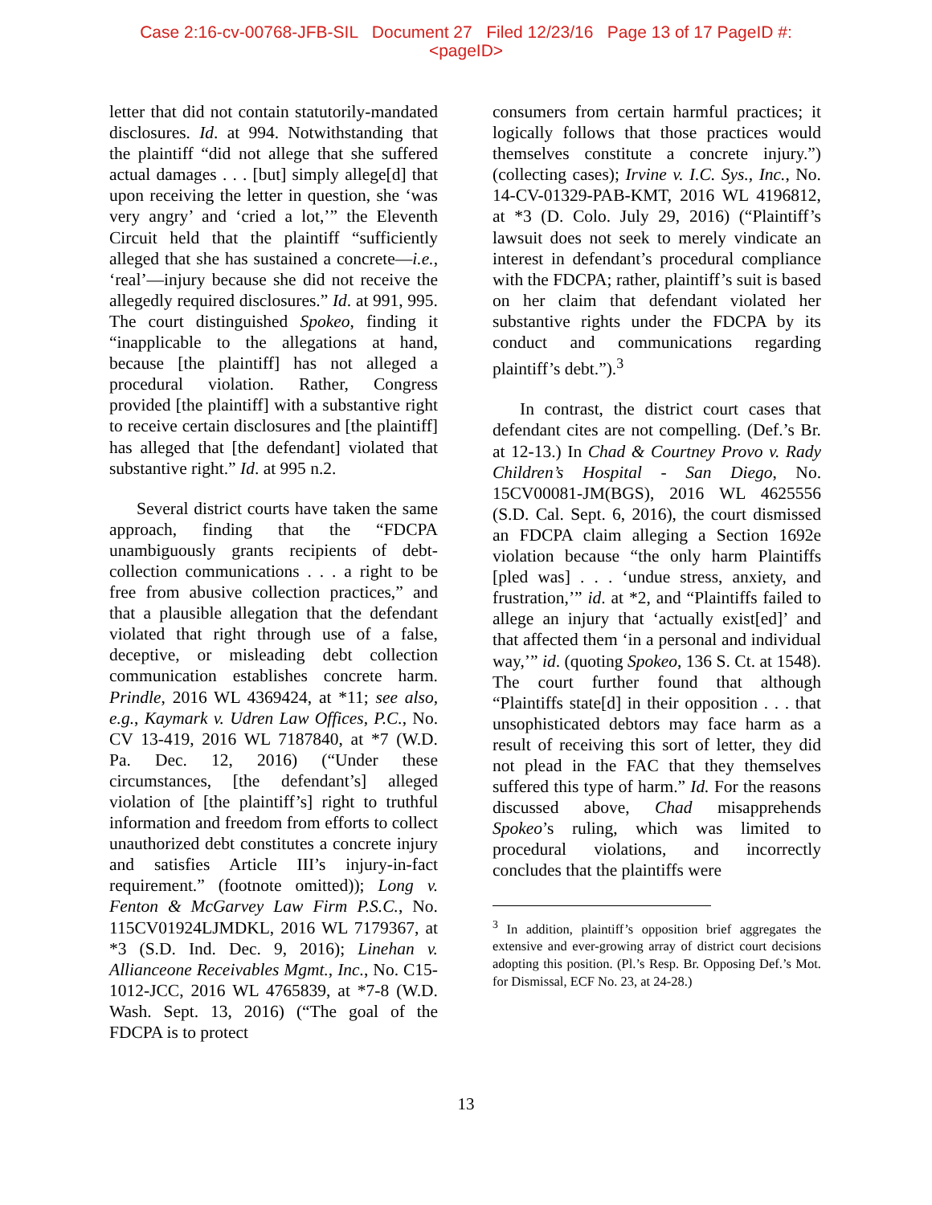Case 2:16-cv-00768-JFB-SIL Document 27 Filed 12/23/16 Page 13 of 17 PageID #:
<pageID>
letter that did not contain statutorily-mandated disclosures. Id. at 994. Notwithstanding that the plaintiff “did not allege that she suffered actual damages . . . [but] simply allege[d] that upon receiving the letter in question, she ‘was very angry’ and ‘cried a lot,’” the Eleventh Circuit held that the plaintiff “sufficiently alleged that she has sustained a concrete—i.e., ‘real’—injury because she did not receive the allegedly required disclosures.” Id. at 991, 995. The court distinguished Spokeo, finding it “inapplicable to the allegations at hand, because [the plaintiff] has not alleged a procedural violation. Rather, Congress provided [the plaintiff] with a substantive right to receive certain disclosures and [the plaintiff] has alleged that [the defendant] violated that substantive right.” Id. at 995 n.2.
Several district courts have taken the same approach, finding that the “FDCPA unambiguously grants recipients of debt-collection communications . . . a right to be free from abusive collection practices,” and that a plausible allegation that the defendant violated that right through use of a false, deceptive, or misleading debt collection communication establishes concrete harm. Prindle, 2016 WL 4369424, at *11; see also, e.g., Kaymark v. Udren Law Offices, P.C., No. CV 13-419, 2016 WL 7187840, at *7 (W.D. Pa. Dec. 12, 2016) (“Under these circumstances, [the defendant’s] alleged violation of [the plaintiff’s] right to truthful information and freedom from efforts to collect unauthorized debt constitutes a concrete injury and satisfies Article III’s injury-in-fact requirement.” (footnote omitted)); Long v. Fenton & McGarvey Law Firm P.S.C., No. 115CV01924LJMDKL, 2016 WL 7179367, at *3 (S.D. Ind. Dec. 9, 2016); Linehan v. Allianceone Receivables Mgmt., Inc., No. C15-1012-JCC, 2016 WL 4765839, at *7-8 (W.D. Wash. Sept. 13, 2016) (“The goal of the FDCPA is to protect
consumers from certain harmful practices; it logically follows that those practices would themselves constitute a concrete injury.”) (collecting cases); Irvine v. I.C. Sys., Inc., No. 14-CV-01329-PAB-KMT, 2016 WL 4196812, at *3 (D. Colo. July 29, 2016) (“Plaintiff’s lawsuit does not seek to merely vindicate an interest in defendant’s procedural compliance with the FDCPA; rather, plaintiff’s suit is based on her claim that defendant violated her substantive rights under the FDCPA by its conduct and communications regarding plaintiff’s debt.”).<sup>3</sup>
In contrast, the district court cases that defendant cites are not compelling. (Def.’s Br. at 12-13.) In Chad & Courtney Provo v. Rady Children’s Hospital - San Diego, No. 15CV00081-JM(BGS), 2016 WL 4625556 (S.D. Cal. Sept. 6, 2016), the court dismissed an FDCPA claim alleging a Section 1692e violation because “the only harm Plaintiffs [pled was] . . . ‘undue stress, anxiety, and frustration,’” id. at *2, and “Plaintiffs failed to allege an injury that ‘actually exist[ed]’ and that affected them ‘in a personal and individual way,’” id. (quoting Spokeo, 136 S. Ct. at 1548). The court further found that although “Plaintiffs state[d] in their opposition . . . that unsophisticated debtors may face harm as a result of receiving this sort of letter, they did not plead in the FAC that they themselves suffered this type of harm.” Id. For the reasons discussed above, Chad misapprehends Spokeo’s ruling, which was limited to procedural violations, and incorrectly concludes that the plaintiffs were
<sup>3</sup> In addition, plaintiff’s opposition brief aggregates the extensive and ever-growing array of district court decisions adopting this position. (Pl.’s Resp. Br. Opposing Def.’s Mot. for Dismissal, ECF No. 23, at 24-28.)
13